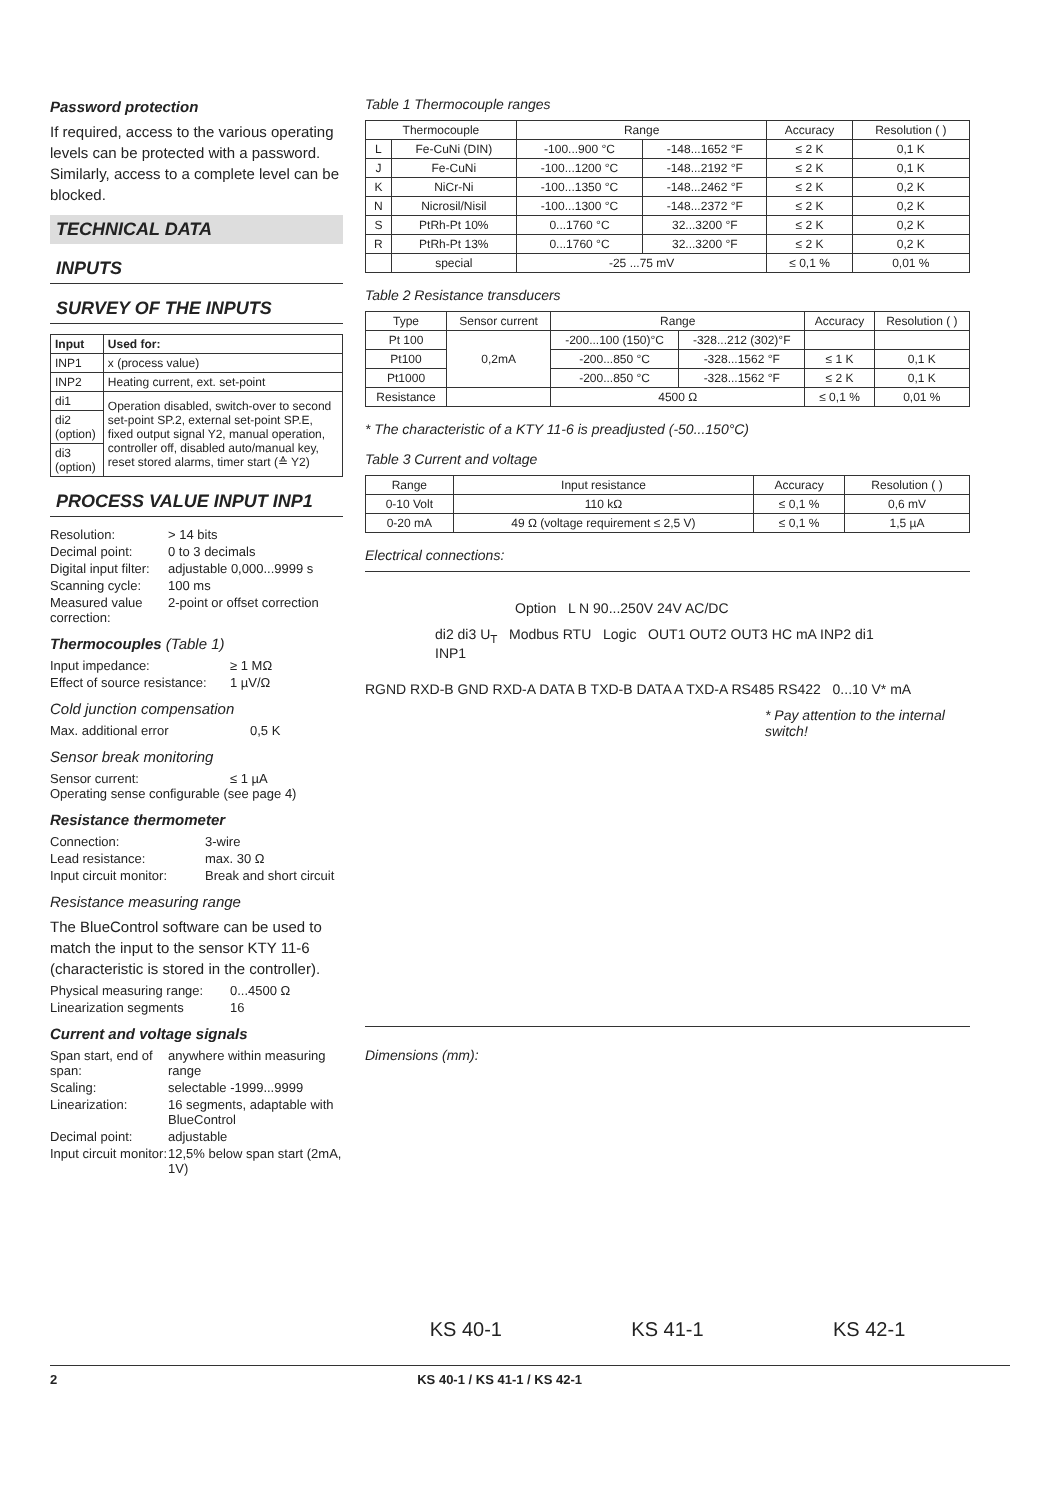Password protection
If required, access to the various operating levels can be protected with a password. Similarly, access to a complete level can be blocked.
TECHNICAL DATA
INPUTS
SURVEY OF THE INPUTS
| Input | Used for: |
| --- | --- |
| INP1 | x (process value) |
| INP2 | Heating current, ext. set-point |
| di1 | Operation disabled, switch-over to second set-point SP.2, external set-point SP.E, fixed output signal Y2, manual operation, controller off, disabled auto/manual key, reset stored alarms, timer start (≙ Y2) |
| di2 (option) | |
| di3 (option) | |
PROCESS VALUE INPUT INP1
Resolution: > 14 bits Decimal point: 0 to 3 decimals Digital input filter: adjustable 0,000...9999 s Scanning cycle: 100 ms Measured value correction: 2-point or offset correction
Thermocouples (Table 1)
Input impedance: ≥ 1 MΩ Effect of source resistance: 1 µV/Ω
Cold junction compensation
Max. additional error 0,5 K
Sensor break monitoring
Sensor current: ≤ 1 µA
Operating sense configurable (see page 4)
Resistance thermometer
Connection: 3-wire Lead resistance: max. 30 Ω Input circuit monitor: Break and short circuit
Resistance measuring range
The BlueControl software can be used to match the input to the sensor KTY 11-6 (characteristic is stored in the controller).
Physical measuring range: 0...4500 Ω Linearization segments 16
Current and voltage signals
Span start, end of span: anywhere within measuring range Scaling: selectable -1999...9999 Linearization: 16 segments, adaptable with BlueControl Decimal point: adjustable Input circuit monitor: 12,5% below span start (2mA, 1V)
Table 1 Thermocouple ranges
| Thermocouple | | Range | | Accuracy | Resolution ( ) |
| --- | --- | --- | --- | --- | --- |
| L | Fe-CuNi (DIN) | -100...900 °C | -148...1652 °F | ≤ 2 K | 0,1 K |
| J | Fe-CuNi | -100...1200 °C | -148...2192 °F | ≤ 2 K | 0,1 K |
| K | NiCr-Ni | -100...1350 °C | -148...2462 °F | ≤ 2 K | 0,2 K |
| N | Nicrosil/Nisil | -100...1300 °C | -148...2372 °F | ≤ 2 K | 0,2 K |
| S | PtRh-Pt 10% | 0...1760 °C | 32...3200 °F | ≤ 2 K | 0,2 K |
| R | PtRh-Pt 13% | 0...1760 °C | 32...3200 °F | ≤ 2 K | 0,2 K |
| | special | -25 ...75 mV | | ≤ 0,1 % | 0,01 % |
Table 2 Resistance transducers
| Type | Sensor current | Range | | Accuracy | Resolution ( ) |
| --- | --- | --- | --- | --- | --- |
| Pt 100 | 0,2mA | -200...100 (150)°C | -328...212 (302)°F | | |
| Pt100 | | -200...850 °C | -328...1562 °F | ≤ 1 K | 0,1 K |
| Pt1000 | | -200...850 °C | -328...1562 °F | ≤ 2 K | 0,1 K |
| Resistance | | 4500 Ω | | ≤ 0,1 % | 0,01 % |
* The characteristic of a KTY 11-6 is preadjusted (-50...150°C)
Table 3 Current and voltage
| Range | Input resistance | Accuracy | Resolution ( ) |
| --- | --- | --- | --- |
| 0-10 Volt | 110 kΩ | ≤ 0,1 % | 0,6 mV |
| 0-20 mA | 49 Ω (voltage requirement ≤ 2,5 V) | ≤ 0,1 % | 1,5 µA |
Electrical connections:
Option L N 90...250V 24V AC/DC
di2 di3 U<sub>T</sub> Modbus RTU Logic OUT1 OUT2 OUT3 HC mA INP2 di1 INP1
RGND RXD-B GND RXD-A DATA B TXD-B DATA A TXD-A RS485 RS422 0...10 V* mA
* Pay attention to the internal switch!
Dimensions (mm):
KS 40-1 KS 41-1 KS 42-1
2 KS 40-1 / KS 41-1 / KS 42-1